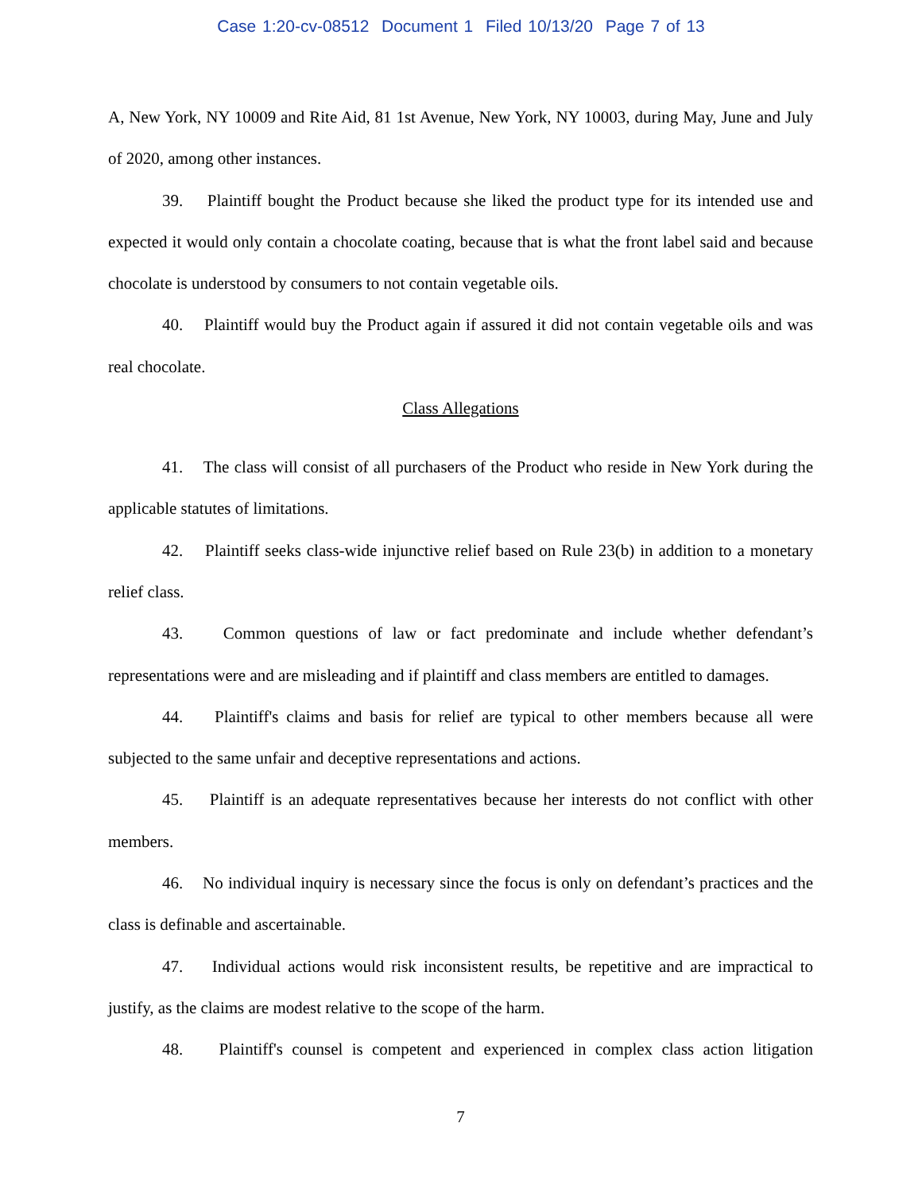Case 1:20-cv-08512 Document 1 Filed 10/13/20 Page 7 of 13
A, New York, NY 10009 and Rite Aid, 81 1st Avenue, New York, NY 10003, during May, June and July of 2020, among other instances.
39. Plaintiff bought the Product because she liked the product type for its intended use and expected it would only contain a chocolate coating, because that is what the front label said and because chocolate is understood by consumers to not contain vegetable oils.
40. Plaintiff would buy the Product again if assured it did not contain vegetable oils and was real chocolate.
Class Allegations
41. The class will consist of all purchasers of the Product who reside in New York during the applicable statutes of limitations.
42. Plaintiff seeks class-wide injunctive relief based on Rule 23(b) in addition to a monetary relief class.
43. Common questions of law or fact predominate and include whether defendant’s representations were and are misleading and if plaintiff and class members are entitled to damages.
44. Plaintiff's claims and basis for relief are typical to other members because all were subjected to the same unfair and deceptive representations and actions.
45. Plaintiff is an adequate representatives because her interests do not conflict with other members.
46. No individual inquiry is necessary since the focus is only on defendant’s practices and the class is definable and ascertainable.
47. Individual actions would risk inconsistent results, be repetitive and are impractical to justify, as the claims are modest relative to the scope of the harm.
48. Plaintiff's counsel is competent and experienced in complex class action litigation
7